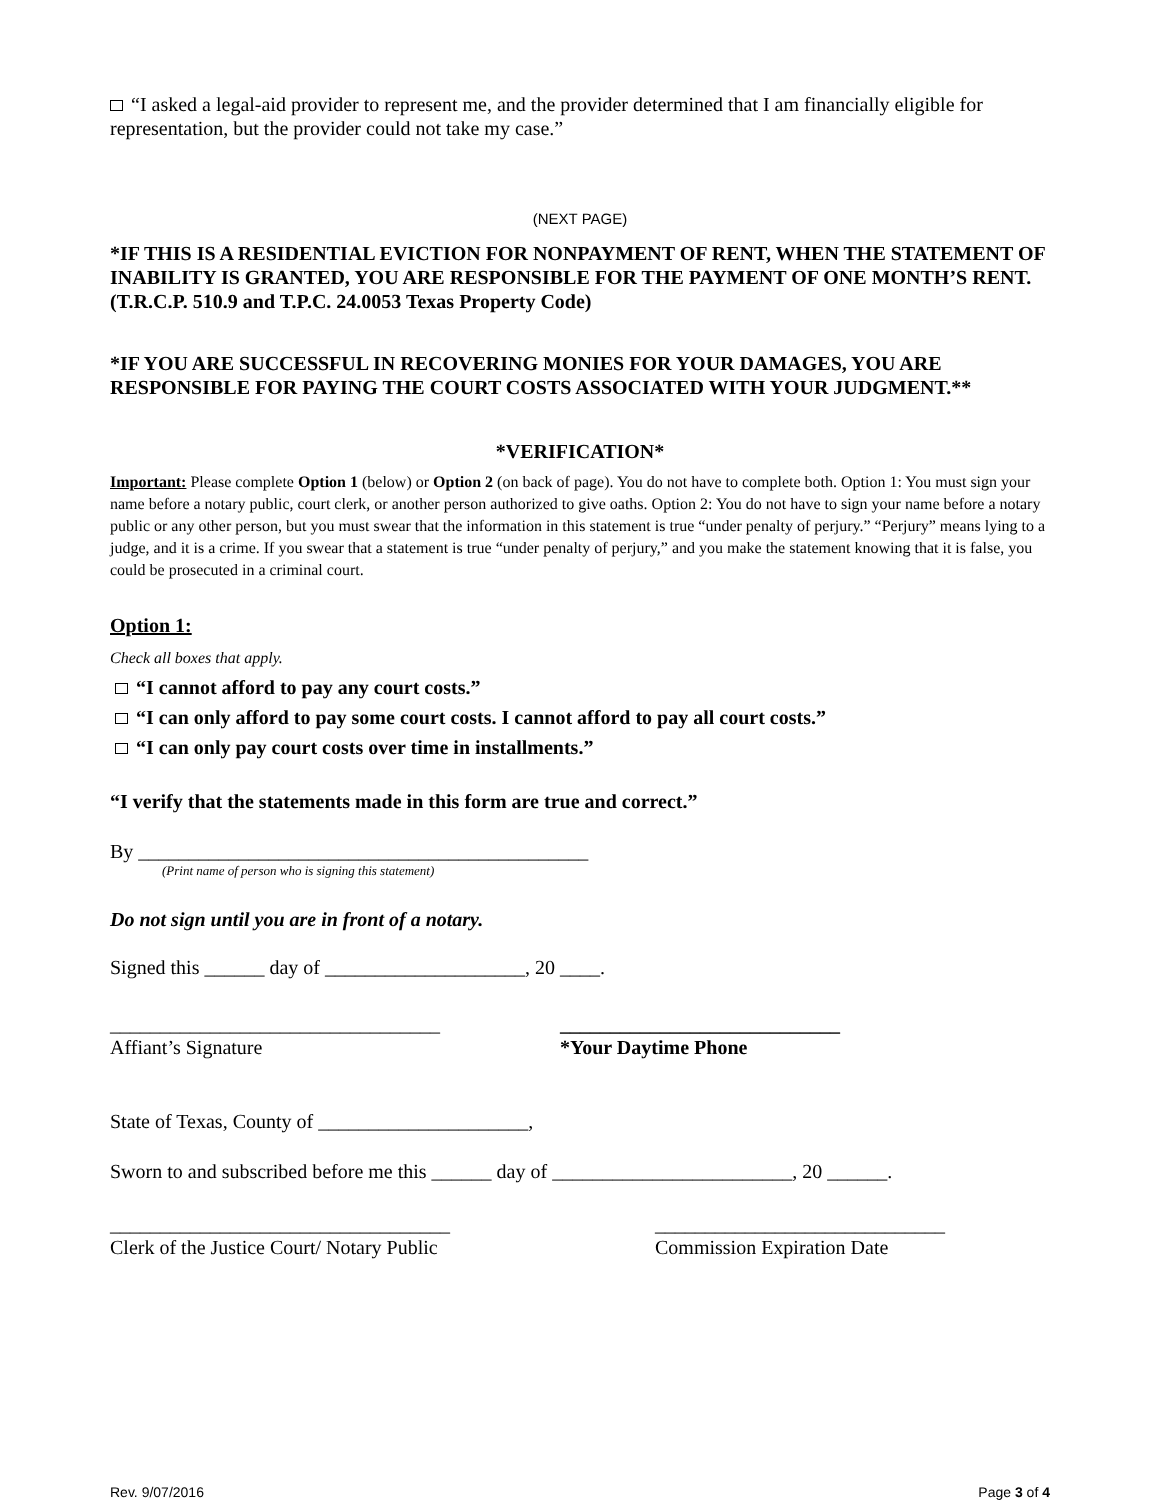“I asked a legal-aid provider to represent me, and the provider determined that I am financially eligible for representation, but the provider could not take my case.”
(NEXT PAGE)
*IF THIS IS A RESIDENTIAL EVICTION FOR NONPAYMENT OF RENT, WHEN THE STATEMENT OF INABILITY IS GRANTED, YOU ARE RESPONSIBLE FOR THE PAYMENT OF ONE MONTH’S RENT. (T.R.C.P. 510.9 and T.P.C. 24.0053 Texas Property Code)
*IF YOU ARE SUCCESSFUL IN RECOVERING MONIES FOR YOUR DAMAGES, YOU ARE RESPONSIBLE FOR PAYING THE COURT COSTS ASSOCIATED WITH YOUR JUDGMENT.**
*VERIFICATION*
Important: Please complete Option 1 (below) or Option 2 (on back of page). You do not have to complete both. Option 1: You must sign your name before a notary public, court clerk, or another person authorized to give oaths. Option 2: You do not have to sign your name before a notary public or any other person, but you must swear that the information in this statement is true “under penalty of perjury.” “Perjury” means lying to a judge, and it is a crime. If you swear that a statement is true “under penalty of perjury,” and you make the statement knowing that it is false, you could be prosecuted in a criminal court.
Option 1:
Check all boxes that apply.
“I cannot afford to pay any court costs.”
“I can only afford to pay some court costs. I cannot afford to pay all court costs.”
“I can only pay court costs over time in installments.”
“I verify that the statements made in this form are true and correct.”
By _____________________________________________
(Print name of person who is signing this statement)
Do not sign until you are in front of a notary.
Signed this ______ day of ____________________, 20 ____.
_________________________________
Affiant’s Signature
____________________________
*Your Daytime Phone
State of Texas, County of _____________________,
Sworn to and subscribed before me this ______ day of ________________________, 20 ______.
__________________________________
Clerk of the Justice Court/ Notary Public
_____________________________
Commission Expiration Date
Rev. 9/07/2016 Page 3 of 4